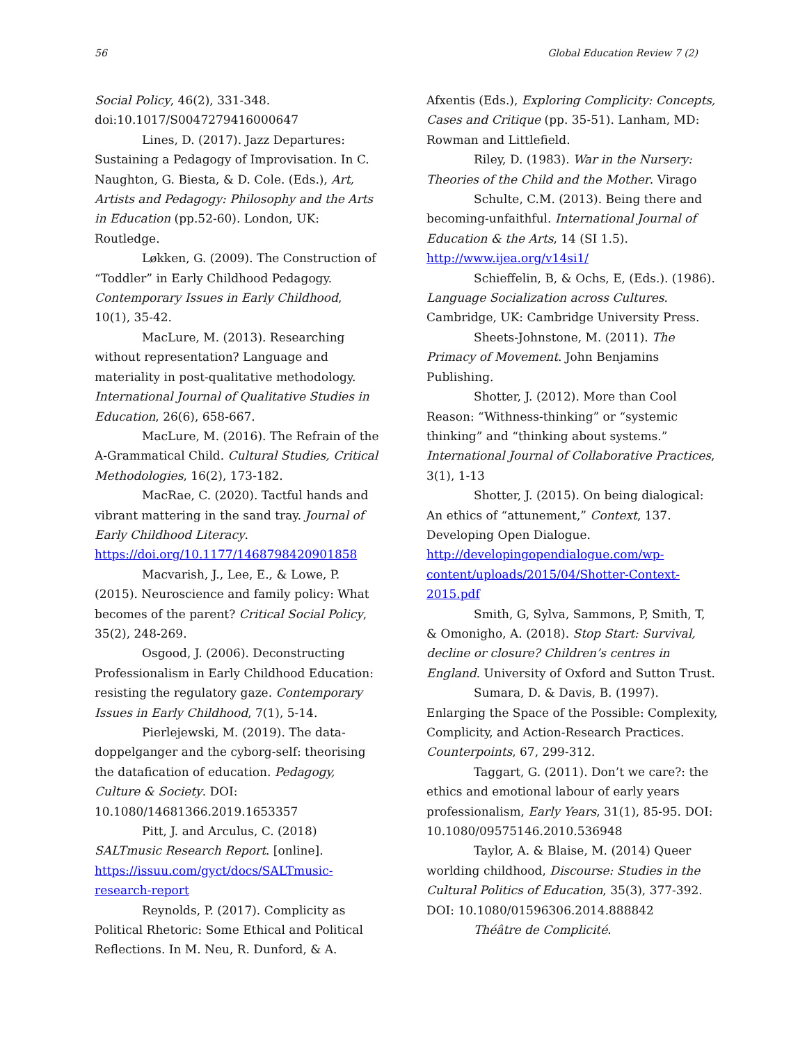56 Global Education Review 7 (2)
Social Policy, 46(2), 331-348. doi:10.1017/S0047279416000647
Lines, D. (2017). Jazz Departures: Sustaining a Pedagogy of Improvisation. In C. Naughton, G. Biesta, & D. Cole. (Eds.), Art, Artists and Pedagogy: Philosophy and the Arts in Education (pp.52-60). London, UK: Routledge.
Løkken, G. (2009). The Construction of “Toddler” in Early Childhood Pedagogy. Contemporary Issues in Early Childhood, 10(1), 35-42.
MacLure, M. (2013). Researching without representation? Language and materiality in post-qualitative methodology. International Journal of Qualitative Studies in Education, 26(6), 658-667.
MacLure, M. (2016). The Refrain of the A-Grammatical Child. Cultural Studies, Critical Methodologies, 16(2), 173-182.
MacRae, C. (2020). Tactful hands and vibrant mattering in the sand tray. Journal of Early Childhood Literacy. https://doi.org/10.1177/1468798420901858
Macvarish, J., Lee, E., & Lowe, P. (2015). Neuroscience and family policy: What becomes of the parent? Critical Social Policy, 35(2), 248-269.
Osgood, J. (2006). Deconstructing Professionalism in Early Childhood Education: resisting the regulatory gaze. Contemporary Issues in Early Childhood, 7(1), 5-14.
Pierlejewski, M. (2019). The data-doppelganger and the cyborg-self: theorising the datafication of education. Pedagogy, Culture & Society. DOI: 10.1080/14681366.2019.1653357
Pitt, J. and Arculus, C. (2018) SALTmusic Research Report. [online]. https://issuu.com/gyct/docs/SALTmusic-research-report
Reynolds, P. (2017). Complicity as Political Rhetoric: Some Ethical and Political Reflections. In M. Neu, R. Dunford, & A.
Afxentis (Eds.), Exploring Complicity: Concepts, Cases and Critique (pp. 35-51). Lanham, MD: Rowman and Littlefield.
Riley, D. (1983). War in the Nursery: Theories of the Child and the Mother. Virago
Schulte, C.M. (2013). Being there and becoming-unfaithful. International Journal of Education & the Arts, 14 (SI 1.5). http://www.ijea.org/v14si1/
Schieffelin, B, & Ochs, E, (Eds.). (1986). Language Socialization across Cultures. Cambridge, UK: Cambridge University Press.
Sheets-Johnstone, M. (2011). The Primacy of Movement. John Benjamins Publishing.
Shotter, J. (2012). More than Cool Reason: “Withness-thinking” or “systemic thinking” and “thinking about systems.” International Journal of Collaborative Practices, 3(1), 1-13
Shotter, J. (2015). On being dialogical: An ethics of “attunement,” Context, 137. Developing Open Dialogue. http://developingopendialogue.com/wp-content/uploads/2015/04/Shotter-Context-2015.pdf
Smith, G, Sylva, Sammons, P, Smith, T, & Omonigho, A. (2018). Stop Start: Survival, decline or closure? Children’s centres in England. University of Oxford and Sutton Trust.
Sumara, D. & Davis, B. (1997). Enlarging the Space of the Possible: Complexity, Complicity, and Action-Research Practices. Counterpoints, 67, 299-312.
Taggart, G. (2011). Don’t we care?: the ethics and emotional labour of early years professionalism, Early Years, 31(1), 85-95. DOI: 10.1080/09575146.2010.536948
Taylor, A. & Blaise, M. (2014) Queer worlding childhood, Discourse: Studies in the Cultural Politics of Education, 35(3), 377-392. DOI: 10.1080/01596306.2014.888842
Théâtre de Complicité.